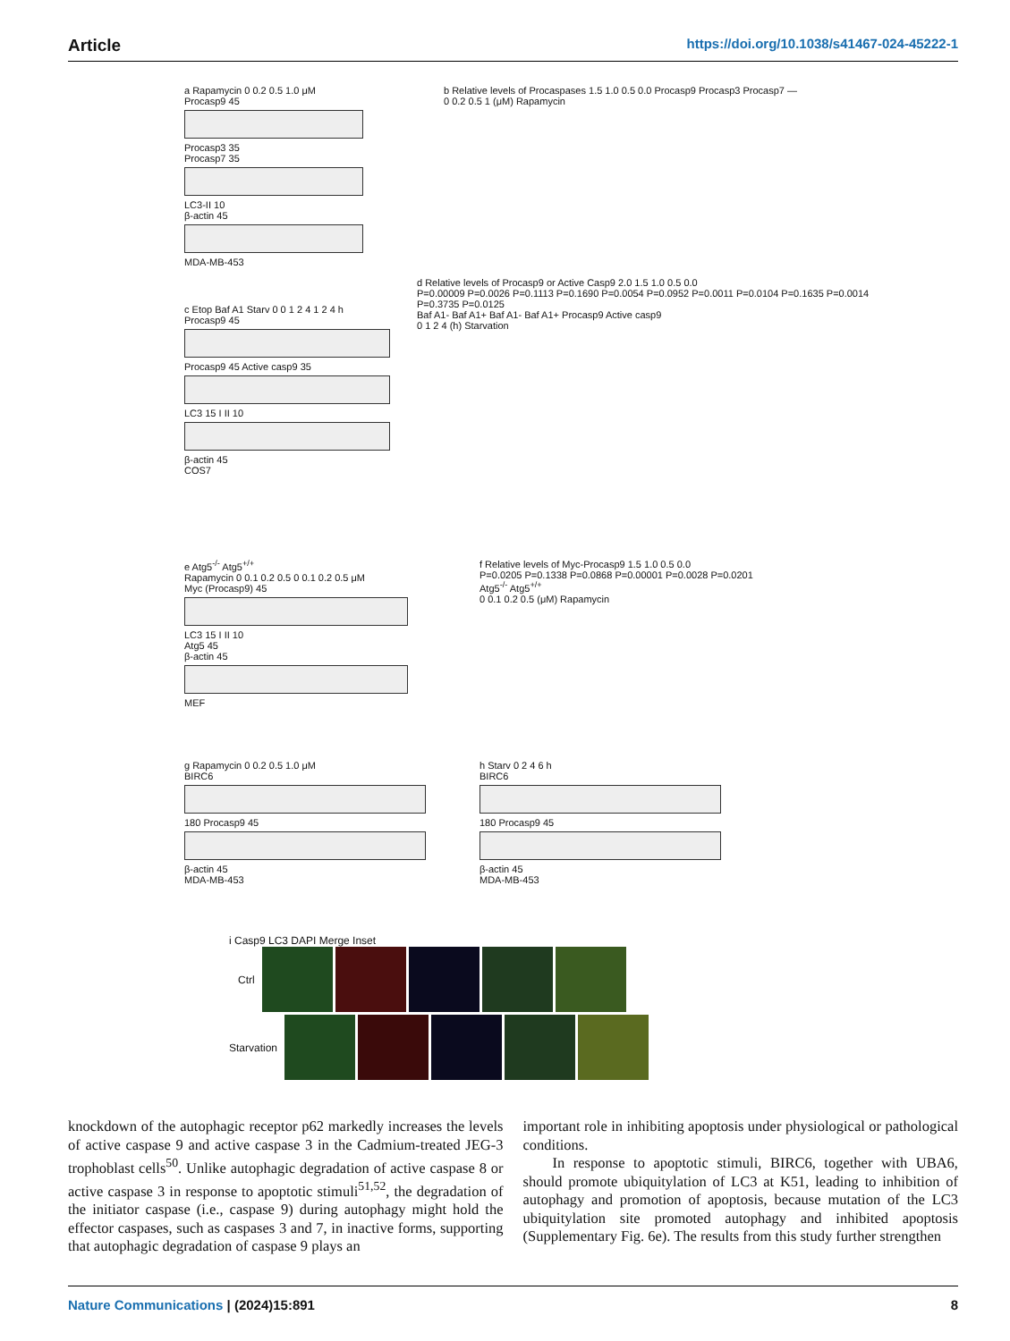Article https://doi.org/10.1038/s41467-024-45222-1
a Rapamycin 0 0.2 0.5 1.0 μM
Procasp9 45
Procasp3 35
Procasp7 35
LC3-II 10
β-actin 45
MDA-MB-453
b Relative levels of Procaspases 1.5 1.0 0.5 0.0 Procasp9 Procasp3 Procasp7 — 0 0.2 0.5 1 (μM) Rapamycin
c Etop Baf A1 Starv 0 0 1 2 4 1 2 4 h
Procasp9 45
Procasp9 45 Active casp9 35
LC3 15 I II 10
β-actin 45
COS7
d Relative levels of Procasp9 or Active Casp9 2.0 1.5 1.0 0.5 0.0
P=0.00009 P=0.0026 P=0.1113 P=0.1690 P=0.0054 P=0.0952 P=0.0011 P=0.0104 P=0.1635 P=0.0014 P=0.3735 P=0.0125
Baf A1- Baf A1+ Baf A1- Baf A1+ Procasp9 Active casp9
0 1 2 4 (h) Starvation
e Atg5<sup>-/-</sup> Atg5<sup>+/+</sup>
Rapamycin 0 0.1 0.2 0.5 0 0.1 0.2 0.5 μM
Myc (Procasp9) 45
LC3 15 I II 10
Atg5 45
β-actin 45
MEF
f Relative levels of Myc-Procasp9 1.5 1.0 0.5 0.0
P=0.0205 P=0.1338 P=0.0868 P=0.00001 P=0.0028 P=0.0201
Atg5<sup>-/-</sup> Atg5<sup>+/+</sup>
0 0.1 0.2 0.5 (μM) Rapamycin
g Rapamycin 0 0.2 0.5 1.0 μM
BIRC6
180 Procasp9 45
β-actin 45
MDA-MB-453
h Starv 0 2 4 6 h
BIRC6
180 Procasp9 45
β-actin 45
MDA-MB-453
i Casp9 LC3 DAPI Merge Inset
Ctrl
Starvation
knockdown of the autophagic receptor p62 markedly increases the levels of active caspase 9 and active caspase 3 in the Cadmium-treated JEG-3 trophoblast cells<sup>50</sup>. Unlike autophagic degradation of active caspase 8 or active caspase 3 in response to apoptotic stimuli<sup>51,52</sup>, the degradation of the initiator caspase (i.e., caspase 9) during autophagy might hold the effector caspases, such as caspases 3 and 7, in inactive forms, supporting that autophagic degradation of caspase 9 plays an
important role in inhibiting apoptosis under physiological or pathological conditions.
In response to apoptotic stimuli, BIRC6, together with UBA6, should promote ubiquitylation of LC3 at K51, leading to inhibition of autophagy and promotion of apoptosis, because mutation of the LC3 ubiquitylation site promoted autophagy and inhibited apoptosis (Supplementary Fig. 6e). The results from this study further strengthen
Nature Communications | (2024)15:891
8